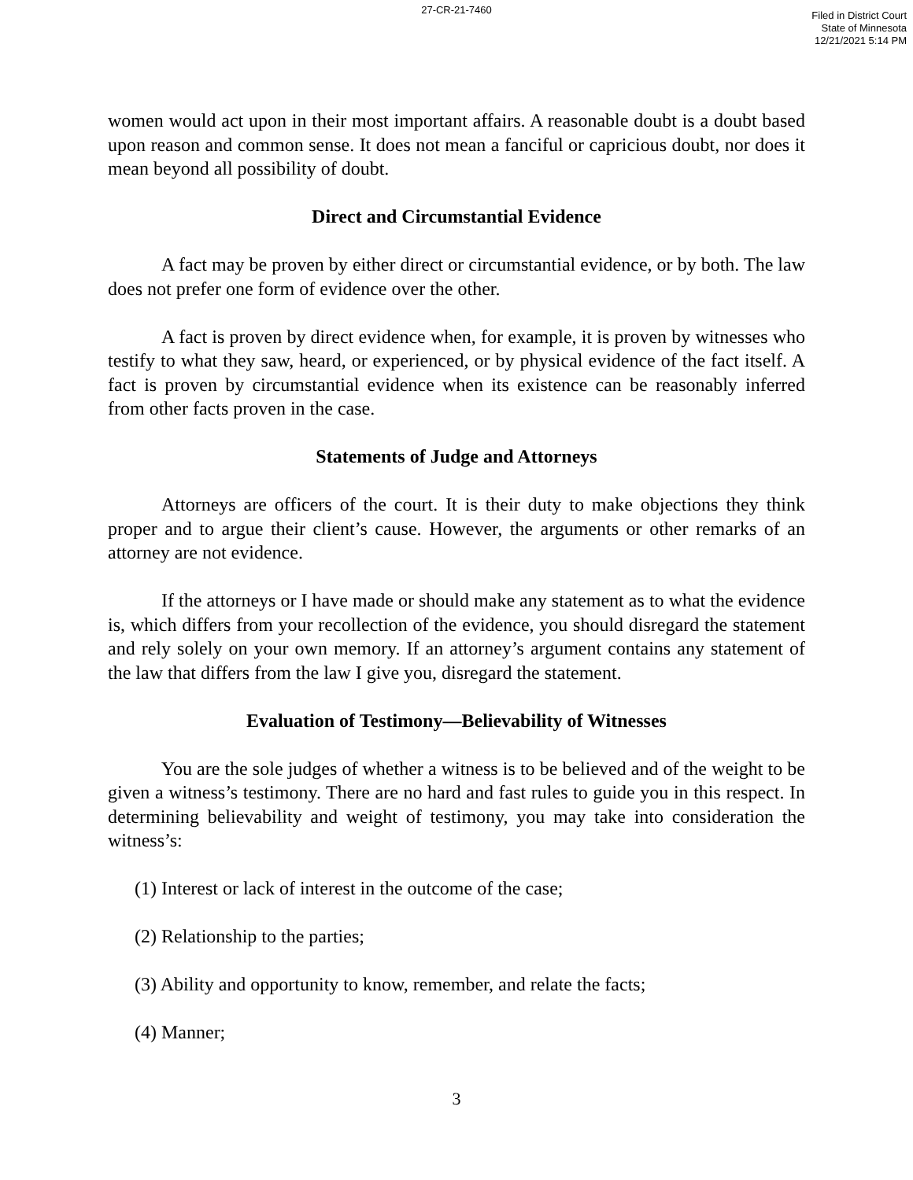27-CR-21-7460
Filed in District Court
State of Minnesota
12/21/2021 5:14 PM
women would act upon in their most important affairs. A reasonable doubt is a doubt based upon reason and common sense. It does not mean a fanciful or capricious doubt, nor does it mean beyond all possibility of doubt.
Direct and Circumstantial Evidence
A fact may be proven by either direct or circumstantial evidence, or by both. The law does not prefer one form of evidence over the other.
A fact is proven by direct evidence when, for example, it is proven by witnesses who testify to what they saw, heard, or experienced, or by physical evidence of the fact itself. A fact is proven by circumstantial evidence when its existence can be reasonably inferred from other facts proven in the case.
Statements of Judge and Attorneys
Attorneys are officers of the court. It is their duty to make objections they think proper and to argue their client’s cause. However, the arguments or other remarks of an attorney are not evidence.
If the attorneys or I have made or should make any statement as to what the evidence is, which differs from your recollection of the evidence, you should disregard the statement and rely solely on your own memory. If an attorney’s argument contains any statement of the law that differs from the law I give you, disregard the statement.
Evaluation of Testimony—Believability of Witnesses
You are the sole judges of whether a witness is to be believed and of the weight to be given a witness’s testimony. There are no hard and fast rules to guide you in this respect. In determining believability and weight of testimony, you may take into consideration the witness’s:
(1) Interest or lack of interest in the outcome of the case;
(2) Relationship to the parties;
(3) Ability and opportunity to know, remember, and relate the facts;
(4) Manner;
3